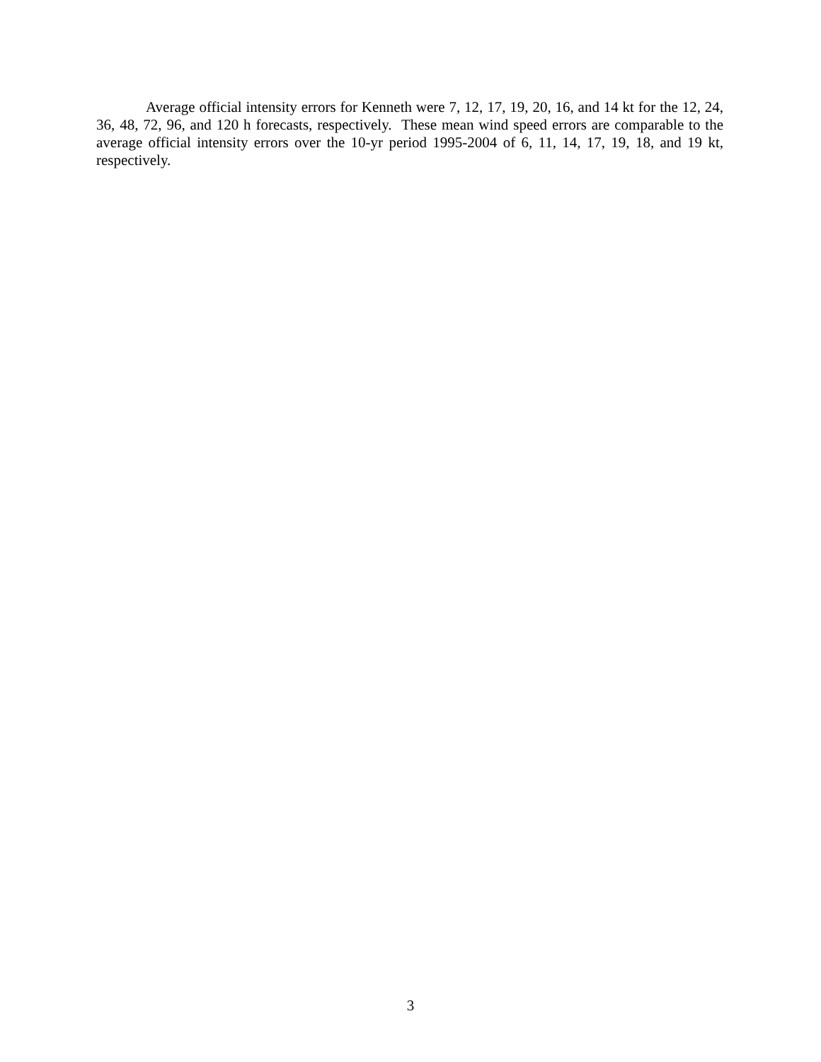Average official intensity errors for Kenneth were 7, 12, 17, 19, 20, 16, and 14 kt for the 12, 24, 36, 48, 72, 96, and 120 h forecasts, respectively. These mean wind speed errors are comparable to the average official intensity errors over the 10-yr period 1995-2004 of 6, 11, 14, 17, 19, 18, and 19 kt, respectively.
3